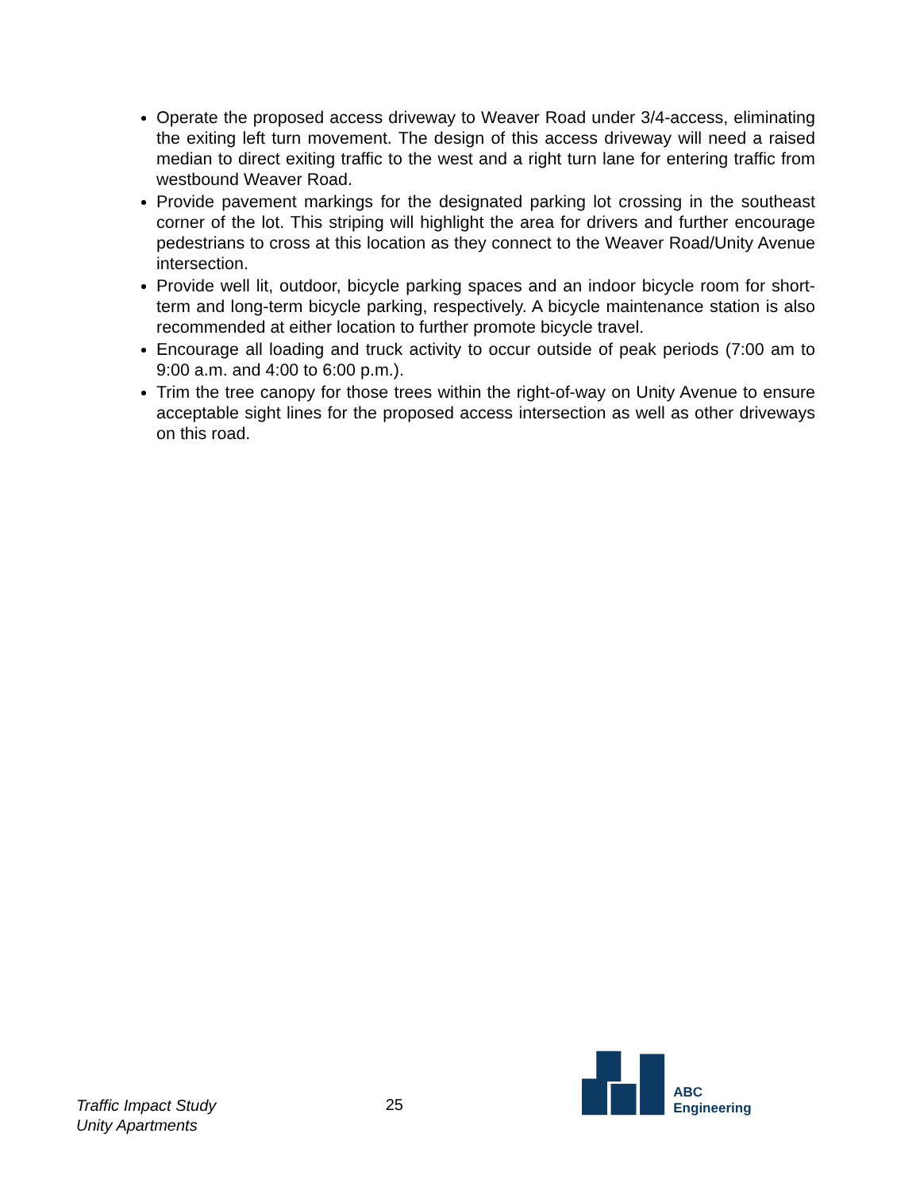Operate the proposed access driveway to Weaver Road under 3/4-access, eliminating the exiting left turn movement. The design of this access driveway will need a raised median to direct exiting traffic to the west and a right turn lane for entering traffic from westbound Weaver Road.
Provide pavement markings for the designated parking lot crossing in the southeast corner of the lot. This striping will highlight the area for drivers and further encourage pedestrians to cross at this location as they connect to the Weaver Road/Unity Avenue intersection.
Provide well lit, outdoor, bicycle parking spaces and an indoor bicycle room for short-term and long-term bicycle parking, respectively. A bicycle maintenance station is also recommended at either location to further promote bicycle travel.
Encourage all loading and truck activity to occur outside of peak periods (7:00 am to 9:00 a.m. and 4:00 to 6:00 p.m.).
Trim the tree canopy for those trees within the right-of-way on Unity Avenue to ensure acceptable sight lines for the proposed access intersection as well as other driveways on this road.
Traffic Impact Study
Unity Apartments
25
ABC Engineering